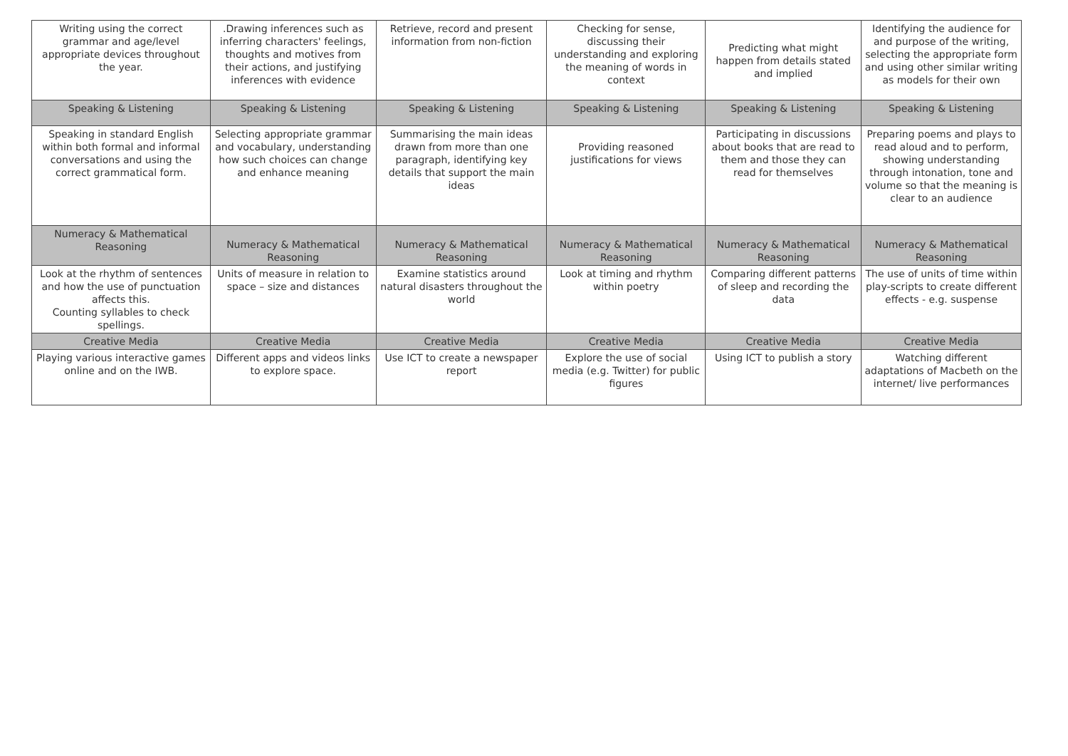| Writing using the correct grammar and age/level appropriate devices throughout the year. | .Drawing inferences such as inferring characters' feelings, thoughts and motives from their actions, and justifying inferences with evidence | Retrieve, record and present information from non-fiction | Checking for sense, discussing their understanding and exploring the meaning of words in context | Predicting what might happen from details stated and implied | Identifying the audience for and purpose of the writing, selecting the appropriate form and using other similar writing as models for their own |
| Speaking & Listening | Speaking & Listening | Speaking & Listening | Speaking & Listening | Speaking & Listening | Speaking & Listening |
| Speaking in standard English within both formal and informal conversations and using the correct grammatical form. | Selecting appropriate grammar and vocabulary, understanding how such choices can change and enhance meaning | Summarising the main ideas drawn from more than one paragraph, identifying key details that support the main ideas | Providing reasoned justifications for views | Participating in discussions about books that are read to them and those they can read for themselves | Preparing poems and plays to read aloud and to perform, showing understanding through intonation, tone and volume so that the meaning is clear to an audience |
| Numeracy & Mathematical Reasoning | Numeracy & Mathematical Reasoning | Numeracy & Mathematical Reasoning | Numeracy & Mathematical Reasoning | Numeracy & Mathematical Reasoning | Numeracy & Mathematical Reasoning |
| Look at the rhythm of sentences and how the use of punctuation affects this. Counting syllables to check spellings. | Units of measure in relation to space – size and distances | Examine statistics around natural disasters throughout the world | Look at timing and rhythm within poetry | Comparing different patterns of sleep and recording the data | The use of units of time within play-scripts to create different effects - e.g. suspense |
| Creative Media | Creative Media | Creative Media | Creative Media | Creative Media | Creative Media |
| Playing various interactive games online and on the IWB. | Different apps and videos links to explore space. | Use ICT to create a newspaper report | Explore the use of social media (e.g. Twitter) for public figures | Using ICT to publish a story | Watching different adaptations of Macbeth on the internet/ live performances |